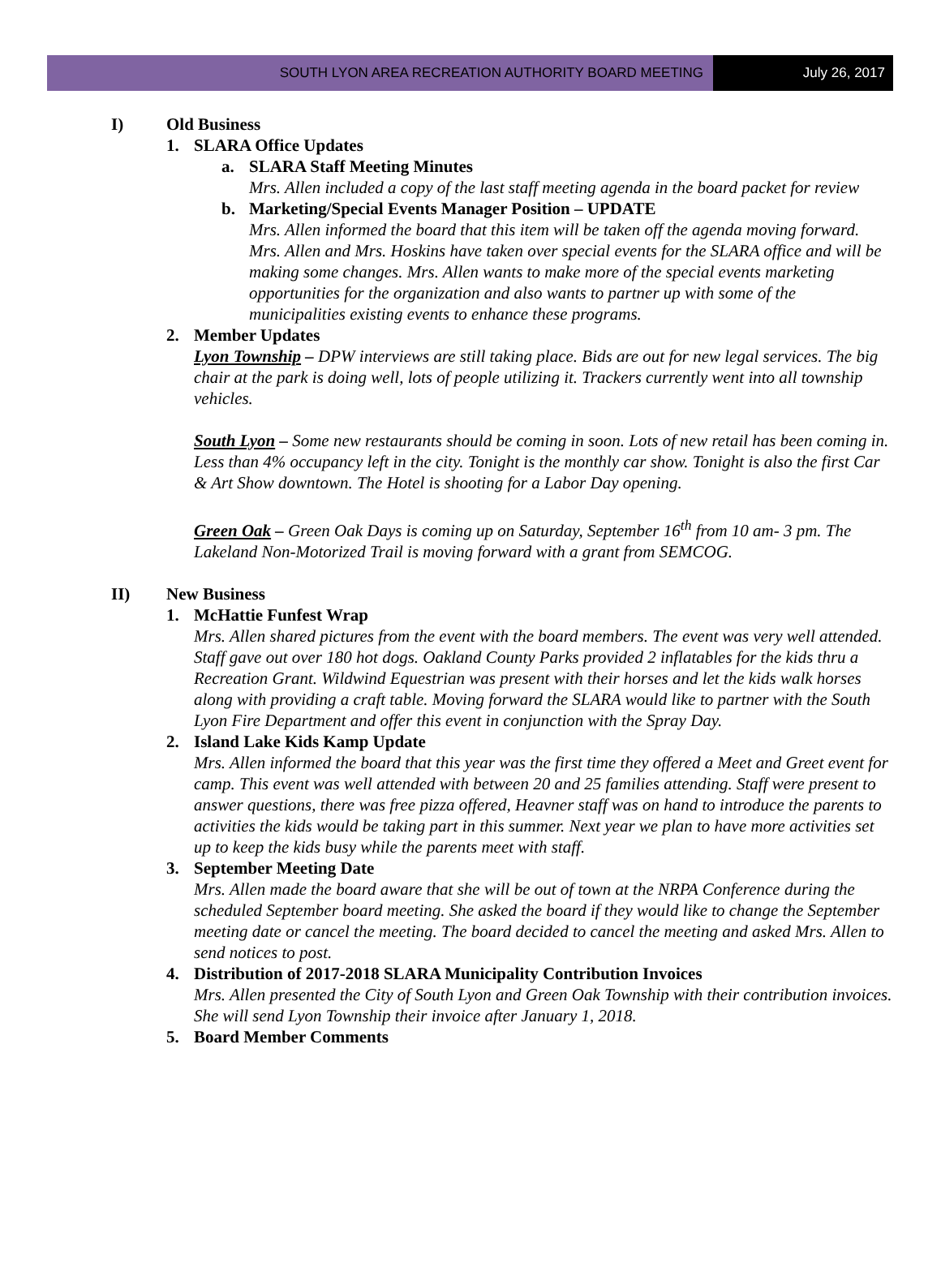SOUTH LYON AREA RECREATION AUTHORITY BOARD MEETING
July 26, 2017
I) Old Business
1. SLARA Office Updates
a. SLARA Staff Meeting Minutes
Mrs. Allen included a copy of the last staff meeting agenda in the board packet for review
b. Marketing/Special Events Manager Position – UPDATE
Mrs. Allen informed the board that this item will be taken off the agenda moving forward. Mrs. Allen and Mrs. Hoskins have taken over special events for the SLARA office and will be making some changes. Mrs. Allen wants to make more of the special events marketing opportunities for the organization and also wants to partner up with some of the municipalities existing events to enhance these programs.
2. Member Updates
Lyon Township – DPW interviews are still taking place. Bids are out for new legal services. The big chair at the park is doing well, lots of people utilizing it. Trackers currently went into all township vehicles.
South Lyon – Some new restaurants should be coming in soon. Lots of new retail has been coming in. Less than 4% occupancy left in the city. Tonight is the monthly car show. Tonight is also the first Car & Art Show downtown. The Hotel is shooting for a Labor Day opening.
Green Oak – Green Oak Days is coming up on Saturday, September 16<sup>th</sup> from 10 am- 3 pm. The Lakeland Non-Motorized Trail is moving forward with a grant from SEMCOG.
II) New Business
1. McHattie Funfest Wrap
Mrs. Allen shared pictures from the event with the board members. The event was very well attended. Staff gave out over 180 hot dogs. Oakland County Parks provided 2 inflatables for the kids thru a Recreation Grant. Wildwind Equestrian was present with their horses and let the kids walk horses along with providing a craft table. Moving forward the SLARA would like to partner with the South Lyon Fire Department and offer this event in conjunction with the Spray Day.
2. Island Lake Kids Kamp Update
Mrs. Allen informed the board that this year was the first time they offered a Meet and Greet event for camp. This event was well attended with between 20 and 25 families attending. Staff were present to answer questions, there was free pizza offered, Heavner staff was on hand to introduce the parents to activities the kids would be taking part in this summer. Next year we plan to have more activities set up to keep the kids busy while the parents meet with staff.
3. September Meeting Date
Mrs. Allen made the board aware that she will be out of town at the NRPA Conference during the scheduled September board meeting. She asked the board if they would like to change the September meeting date or cancel the meeting. The board decided to cancel the meeting and asked Mrs. Allen to send notices to post.
4. Distribution of 2017-2018 SLARA Municipality Contribution Invoices
Mrs. Allen presented the City of South Lyon and Green Oak Township with their contribution invoices. She will send Lyon Township their invoice after January 1, 2018.
5. Board Member Comments